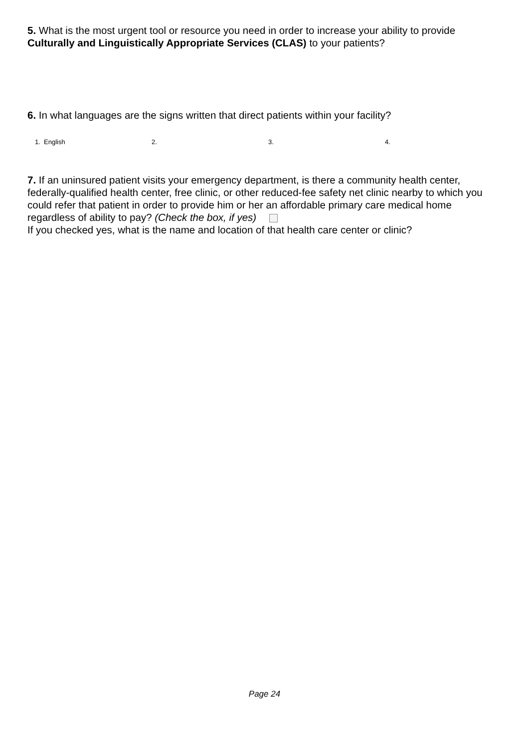5. What is the most urgent tool or resource you need in order to increase your ability to provide Culturally and Linguistically Appropriate Services (CLAS) to your patients?
6. In what languages are the signs written that direct patients within your facility?
1. English 2. 3. 4.
7. If an uninsured patient visits your emergency department, is there a community health center, federally-qualified health center, free clinic, or other reduced-fee safety net clinic nearby to which you could refer that patient in order to provide him or her an affordable primary care medical home regardless of ability to pay? (Check the box, if yes)
If you checked yes, what is the name and location of that health care center or clinic?
Page 24